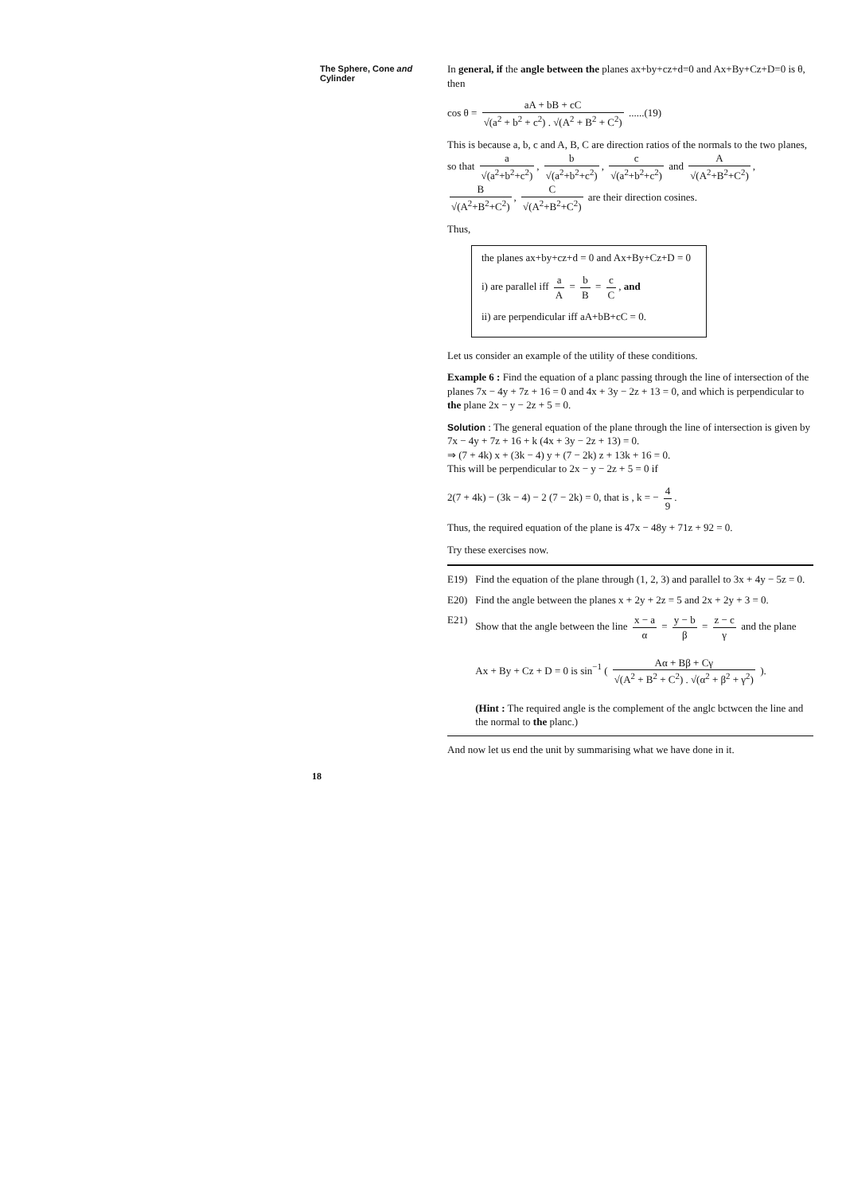The Sphere, Cone and
Cylinder
In general, if the angle between the planes ax+by+cz+d=0 and Ax+By+Cz+D=0 is θ, then
cos θ = aA + bB + cC √(a<sup>2</sup> + b<sup>2</sup> + c<sup>2</sup>) . √(A<sup>2</sup> + B<sup>2</sup> + C<sup>2</sup>) ......(19)
This is because a, b, c and A, B, C are direction ratios of the normals to the two planes, so that a √(a<sup>2</sup>+b<sup>2</sup>+c<sup>2</sup>), b √(a<sup>2</sup>+b<sup>2</sup>+c<sup>2</sup>), c √(a<sup>2</sup>+b<sup>2</sup>+c<sup>2</sup>) and A √(A<sup>2</sup>+B<sup>2</sup>+C<sup>2</sup>), B √(A<sup>2</sup>+B<sup>2</sup>+C<sup>2</sup>), C √(A<sup>2</sup>+B<sup>2</sup>+C<sup>2</sup>) are their direction cosines.
Thus,
the planes ax+by+cz+d = 0 and Ax+By+Cz+D = 0
i) are parallel iff a A = b B = c C, and
ii) are perpendicular iff aA+bB+cC = 0.
Let us consider an example of the utility of these conditions.
Example 6 : Find the equation of a planc passing through the line of intersection of the planes 7x − 4y + 7z + 16 = 0 and 4x + 3y − 2z + 13 = 0, and which is perpendicular to the plane 2x − y − 2z + 5 = 0.
Solution : The general equation of the plane through the line of intersection is given by
7x − 4y + 7z + 16 + k (4x + 3y − 2z + 13) = 0.
⇒ (7 + 4k) x + (3k − 4) y + (7 − 2k) z + 13k + 16 = 0.
This will be perpendicular to 2x − y − 2z + 5 = 0 if
2(7 + 4k) − (3k − 4) − 2 (7 − 2k) = 0, that is , k = − 4 9.
Thus, the required equation of the plane is 47x − 48y + 71z + 92 = 0.
Try these exercises now.
E19) Find the equation of the plane through (1, 2, 3) and parallel to 3x + 4y − 5z = 0.
E20) Find the angle between the planes x + 2y + 2z = 5 and 2x + 2y + 3 = 0.
E21) Show that the angle between the line x − a α = y − b β = z − c γ and the plane
Ax + By + Cz + D = 0 is sin<sup>−1</sup> ( Aα + Bβ + Cγ √(A<sup>2</sup> + B<sup>2</sup> + C<sup>2</sup>) . √(α<sup>2</sup> + β<sup>2</sup> + γ<sup>2</sup>) ).
(Hint : The required angle is the complement of the anglc bctwcen the line and the normal to the planc.)
And now let us end the unit by summarising what we have done in it.
18